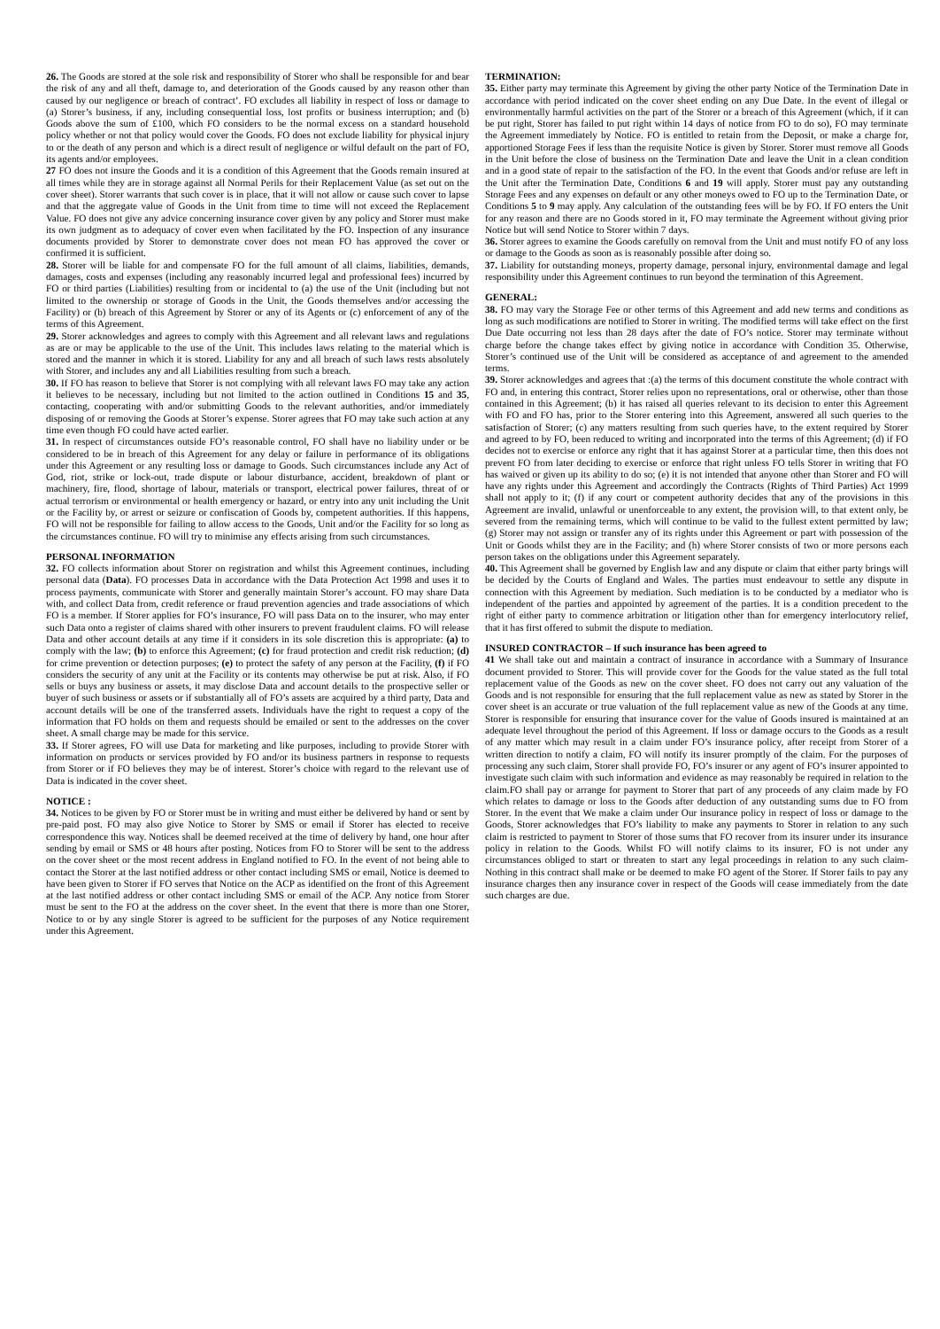26. The Goods are stored at the sole risk and responsibility of Storer who shall be responsible for and bear the risk of any and all theft, damage to, and deterioration of the Goods caused by any reason other than caused by our negligence or breach of contract’. FO excludes all liability in respect of loss or damage to (a) Storer’s business, if any, including consequential loss, lost profits or business interruption; and (b) Goods above the sum of £100, which FO considers to be the normal excess on a standard household policy whether or not that policy would cover the Goods. FO does not exclude liability for physical injury to or the death of any person and which is a direct result of negligence or wilful default on the part of FO, its agents and/or employees.
27 FO does not insure the Goods and it is a condition of this Agreement that the Goods remain insured at all times while they are in storage against all Normal Perils for their Replacement Value (as set out on the cover sheet). Storer warrants that such cover is in place, that it will not allow or cause such cover to lapse and that the aggregate value of Goods in the Unit from time to time will not exceed the Replacement Value. FO does not give any advice concerning insurance cover given by any policy and Storer must make its own judgment as to adequacy of cover even when facilitated by the FO. Inspection of any insurance documents provided by Storer to demonstrate cover does not mean FO has approved the cover or confirmed it is sufficient.
28. Storer will be liable for and compensate FO for the full amount of all claims, liabilities, demands, damages, costs and expenses (including any reasonably incurred legal and professional fees) incurred by FO or third parties (Liabilities) resulting from or incidental to (a) the use of the Unit (including but not limited to the ownership or storage of Goods in the Unit, the Goods themselves and/or accessing the Facility) or (b) breach of this Agreement by Storer or any of its Agents or (c) enforcement of any of the terms of this Agreement.
29. Storer acknowledges and agrees to comply with this Agreement and all relevant laws and regulations as are or may be applicable to the use of the Unit. This includes laws relating to the material which is stored and the manner in which it is stored. Liability for any and all breach of such laws rests absolutely with Storer, and includes any and all Liabilities resulting from such a breach.
30. If FO has reason to believe that Storer is not complying with all relevant laws FO may take any action it believes to be necessary, including but not limited to the action outlined in Conditions 15 and 35, contacting, cooperating with and/or submitting Goods to the relevant authorities, and/or immediately disposing of or removing the Goods at Storer’s expense. Storer agrees that FO may take such action at any time even though FO could have acted earlier.
31. In respect of circumstances outside FO’s reasonable control, FO shall have no liability under or be considered to be in breach of this Agreement for any delay or failure in performance of its obligations under this Agreement or any resulting loss or damage to Goods. Such circumstances include any Act of God, riot, strike or lock-out, trade dispute or labour disturbance, accident, breakdown of plant or machinery, fire, flood, shortage of labour, materials or transport, electrical power failures, threat of or actual terrorism or environmental or health emergency or hazard, or entry into any unit including the Unit or the Facility by, or arrest or seizure or confiscation of Goods by, competent authorities. If this happens, FO will not be responsible for failing to allow access to the Goods, Unit and/or the Facility for so long as the circumstances continue. FO will try to minimise any effects arising from such circumstances.
PERSONAL INFORMATION
32. FO collects information about Storer on registration and whilst this Agreement continues, including personal data (Data). FO processes Data in accordance with the Data Protection Act 1998 and uses it to process payments, communicate with Storer and generally maintain Storer’s account. FO may share Data with, and collect Data from, credit reference or fraud prevention agencies and trade associations of which FO is a member. If Storer applies for FO’s insurance, FO will pass Data on to the insurer, who may enter such Data onto a register of claims shared with other insurers to prevent fraudulent claims. FO will release Data and other account details at any time if it considers in its sole discretion this is appropriate: (a) to comply with the law; (b) to enforce this Agreement; (c) for fraud protection and credit risk reduction; (d) for crime prevention or detection purposes; (e) to protect the safety of any person at the Facility, (f) if FO considers the security of any unit at the Facility or its contents may otherwise be put at risk. Also, if FO sells or buys any business or assets, it may disclose Data and account details to the prospective seller or buyer of such business or assets or if substantially all of FO’s assets are acquired by a third party, Data and account details will be one of the transferred assets. Individuals have the right to request a copy of the information that FO holds on them and requests should be emailed or sent to the addresses on the cover sheet. A small charge may be made for this service.
33. If Storer agrees, FO will use Data for marketing and like purposes, including to provide Storer with information on products or services provided by FO and/or its business partners in response to requests from Storer or if FO believes they may be of interest. Storer’s choice with regard to the relevant use of Data is indicated in the cover sheet.
NOTICE :
34. Notices to be given by FO or Storer must be in writing and must either be delivered by hand or sent by pre-paid post. FO may also give Notice to Storer by SMS or email if Storer has elected to receive correspondence this way. Notices shall be deemed received at the time of delivery by hand, one hour after sending by email or SMS or 48 hours after posting. Notices from FO to Storer will be sent to the address on the cover sheet or the most recent address in England notified to FO. In the event of not being able to contact the Storer at the last notified address or other contact including SMS or email, Notice is deemed to have been given to Storer if FO serves that Notice on the ACP as identified on the front of this Agreement at the last notified address or other contact including SMS or email of the ACP. Any notice from Storer must be sent to the FO at the address on the cover sheet. In the event that there is more than one Storer, Notice to or by any single Storer is agreed to be sufficient for the purposes of any Notice requirement under this Agreement.
TERMINATION:
35. Either party may terminate this Agreement by giving the other party Notice of the Termination Date in accordance with period indicated on the cover sheet ending on any Due Date. In the event of illegal or environmentally harmful activities on the part of the Storer or a breach of this Agreement (which, if it can be put right, Storer has failed to put right within 14 days of notice from FO to do so), FO may terminate the Agreement immediately by Notice. FO is entitled to retain from the Deposit, or make a charge for, apportioned Storage Fees if less than the requisite Notice is given by Storer. Storer must remove all Goods in the Unit before the close of business on the Termination Date and leave the Unit in a clean condition and in a good state of repair to the satisfaction of the FO. In the event that Goods and/or refuse are left in the Unit after the Termination Date, Conditions 6 and 19 will apply. Storer must pay any outstanding Storage Fees and any expenses on default or any other moneys owed to FO up to the Termination Date, or Conditions 5 to 9 may apply. Any calculation of the outstanding fees will be by FO. If FO enters the Unit for any reason and there are no Goods stored in it, FO may terminate the Agreement without giving prior Notice but will send Notice to Storer within 7 days.
36. Storer agrees to examine the Goods carefully on removal from the Unit and must notify FO of any loss or damage to the Goods as soon as is reasonably possible after doing so.
37. Liability for outstanding moneys, property damage, personal injury, environmental damage and legal responsibility under this Agreement continues to run beyond the termination of this Agreement.
GENERAL:
38. FO may vary the Storage Fee or other terms of this Agreement and add new terms and conditions as long as such modifications are notified to Storer in writing. The modified terms will take effect on the first Due Date occurring not less than 28 days after the date of FO’s notice. Storer may terminate without charge before the change takes effect by giving notice in accordance with Condition 35. Otherwise, Storer’s continued use of the Unit will be considered as acceptance of and agreement to the amended terms.
39. Storer acknowledges and agrees that :(a) the terms of this document constitute the whole contract with FO and, in entering this contract, Storer relies upon no representations, oral or otherwise, other than those contained in this Agreement; (b) it has raised all queries relevant to its decision to enter this Agreement with FO and FO has, prior to the Storer entering into this Agreement, answered all such queries to the satisfaction of Storer; (c) any matters resulting from such queries have, to the extent required by Storer and agreed to by FO, been reduced to writing and incorporated into the terms of this Agreement; (d) if FO decides not to exercise or enforce any right that it has against Storer at a particular time, then this does not prevent FO from later deciding to exercise or enforce that right unless FO tells Storer in writing that FO has waived or given up its ability to do so; (e) it is not intended that anyone other than Storer and FO will have any rights under this Agreement and accordingly the Contracts (Rights of Third Parties) Act 1999 shall not apply to it; (f) if any court or competent authority decides that any of the provisions in this Agreement are invalid, unlawful or unenforceable to any extent, the provision will, to that extent only, be severed from the remaining terms, which will continue to be valid to the fullest extent permitted by law; (g) Storer may not assign or transfer any of its rights under this Agreement or part with possession of the Unit or Goods whilst they are in the Facility; and (h) where Storer consists of two or more persons each person takes on the obligations under this Agreement separately.
40. This Agreement shall be governed by English law and any dispute or claim that either party brings will be decided by the Courts of England and Wales. The parties must endeavour to settle any dispute in connection with this Agreement by mediation. Such mediation is to be conducted by a mediator who is independent of the parties and appointed by agreement of the parties. It is a condition precedent to the right of either party to commence arbitration or litigation other than for emergency interlocutory relief, that it has first offered to submit the dispute to mediation.
INSURED CONTRACTOR – If such insurance has been agreed to
41 We shall take out and maintain a contract of insurance in accordance with a Summary of Insurance document provided to Storer. This will provide cover for the Goods for the value stated as the full total replacement value of the Goods as new on the cover sheet. FO does not carry out any valuation of the Goods and is not responsible for ensuring that the full replacement value as new as stated by Storer in the cover sheet is an accurate or true valuation of the full replacement value as new of the Goods at any time. Storer is responsible for ensuring that insurance cover for the value of Goods insured is maintained at an adequate level throughout the period of this Agreement. If loss or damage occurs to the Goods as a result of any matter which may result in a claim under FO’s insurance policy, after receipt from Storer of a written direction to notify a claim, FO will notify its insurer promptly of the claim. For the purposes of processing any such claim, Storer shall provide FO, FO’s insurer or any agent of FO’s insurer appointed to investigate such claim with such information and evidence as may reasonably be required in relation to the claim.FO shall pay or arrange for payment to Storer that part of any proceeds of any claim made by FO which relates to damage or loss to the Goods after deduction of any outstanding sums due to FO from Storer. In the event that We make a claim under Our insurance policy in respect of loss or damage to the Goods, Storer acknowledges that FO’s liability to make any payments to Storer in relation to any such claim is restricted to payment to Storer of those sums that FO recover from its insurer under its insurance policy in relation to the Goods. Whilst FO will notify claims to its insurer, FO is not under any circumstances obliged to start or threaten to start any legal proceedings in relation to any such claim-Nothing in this contract shall make or be deemed to make FO agent of the Storer. If Storer fails to pay any insurance charges then any insurance cover in respect of the Goods will cease immediately from the date such charges are due.